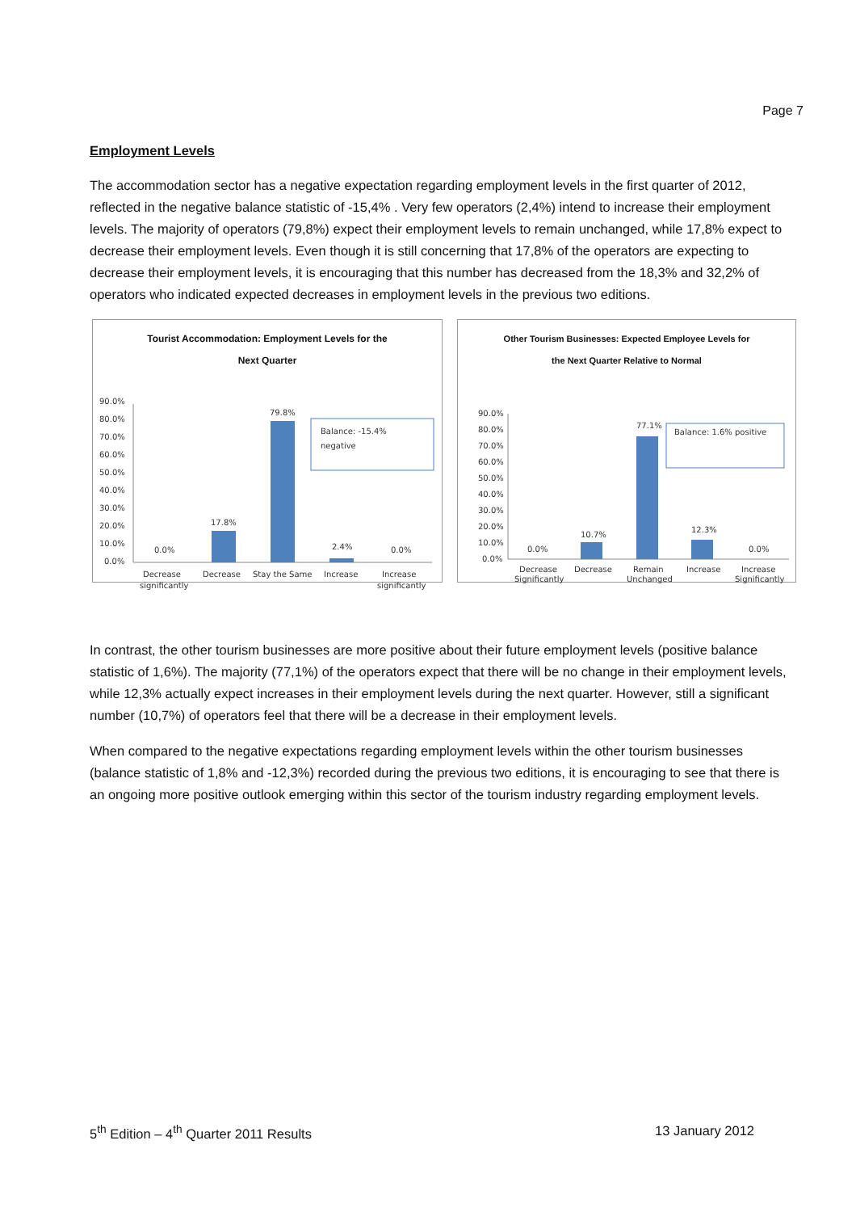Page 7
Employment Levels
The accommodation sector has a negative expectation regarding employment levels in the first quarter of 2012, reflected in the negative balance statistic of -15,4% . Very few operators (2,4%) intend to increase their employment levels. The majority of operators (79,8%) expect their employment levels to remain unchanged, while 17,8% expect to decrease their employment levels. Even though it is still concerning that 17,8% of the operators are expecting to decrease their employment levels, it is encouraging that this number has decreased from the 18,3% and 32,2% of operators who indicated expected decreases in employment levels in the previous two editions.
Tourist Accommodation: Employment Levels for the
Next Quarter
90.0%
80.0%
70.0%
60.0%
50.0%
40.0%
30.0%
20.0%
10.0%
0.0%
0.0%
17.8%
79.8%
2.4%
0.0%
Balance: -15.4%
negative
Decrease
significantly
Decrease
Stay the Same
Increase
Increase
significantly
Other Tourism Businesses: Expected Employee Levels for
the Next Quarter Relative to Normal
90.0%
80.0%
70.0%
60.0%
50.0%
40.0%
30.0%
20.0%
10.0%
0.0%
0.0%
10.7%
77.1%
12.3%
0.0%
Balance: 1.6% positive
Decrease
Significantly
Decrease
Remain
Unchanged
Increase
Increase
Significantly
In contrast, the other tourism businesses are more positive about their future employment levels (positive balance statistic of 1,6%). The majority (77,1%) of the operators expect that there will be no change in their employment levels, while 12,3% actually expect increases in their employment levels during the next quarter. However, still a significant number (10,7%) of operators feel that there will be a decrease in their employment levels.
When compared to the negative expectations regarding employment levels within the other tourism businesses (balance statistic of 1,8% and -12,3%) recorded during the previous two editions, it is encouraging to see that there is an ongoing more positive outlook emerging within this sector of the tourism industry regarding employment levels.
5<sup>th</sup> Edition – 4<sup>th</sup> Quarter 2011 Results 13 January 2012